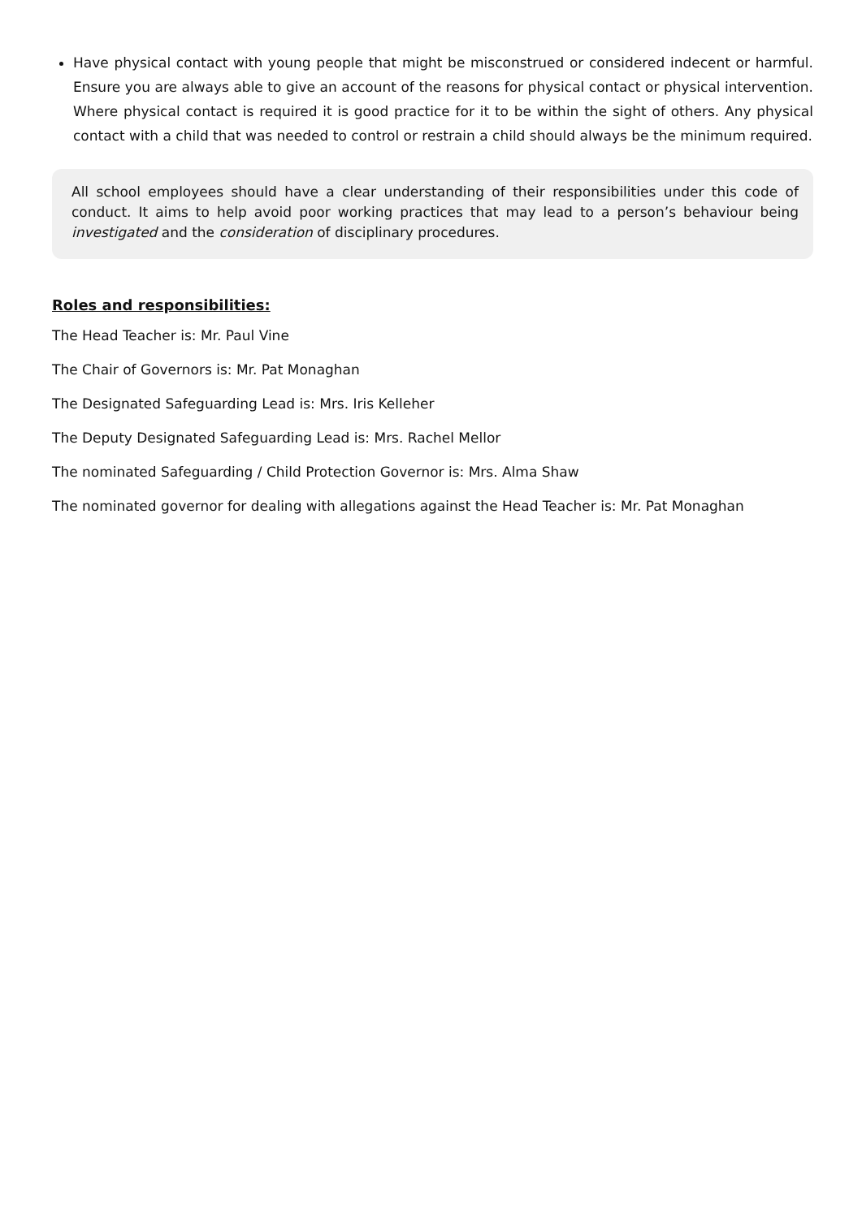Have physical contact with young people that might be misconstrued or considered indecent or harmful. Ensure you are always able to give an account of the reasons for physical contact or physical intervention. Where physical contact is required it is good practice for it to be within the sight of others. Any physical contact with a child that was needed to control or restrain a child should always be the minimum required.
All school employees should have a clear understanding of their responsibilities under this code of conduct. It aims to help avoid poor working practices that may lead to a person’s behaviour being investigated and the consideration of disciplinary procedures.
Roles and responsibilities:
The Head Teacher is: Mr. Paul Vine
The Chair of Governors is: Mr. Pat Monaghan
The Designated Safeguarding Lead is: Mrs. Iris Kelleher
The Deputy Designated Safeguarding Lead is: Mrs. Rachel Mellor
The nominated Safeguarding / Child Protection Governor is: Mrs. Alma Shaw
The nominated governor for dealing with allegations against the Head Teacher is: Mr. Pat Monaghan